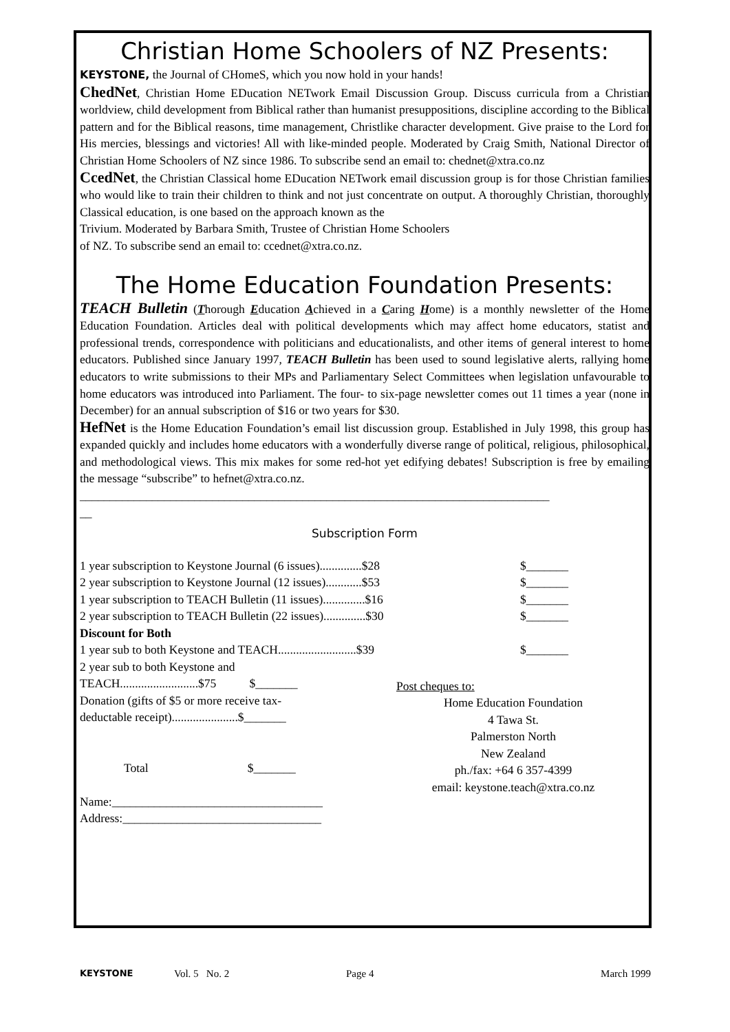Christian Home Schoolers of NZ Presents:
KEYSTONE, the Journal of CHomeS, which you now hold in your hands!
ChedNet, Christian Home EDucation NETwork Email Discussion Group. Discuss curricula from a Christian worldview, child development from Biblical rather than humanist presuppositions, discipline according to the Biblical pattern and for the Biblical reasons, time management, Christlike character development. Give praise to the Lord for His mercies, blessings and victories! All with like-minded people. Moderated by Craig Smith, National Director of Christian Home Schoolers of NZ since 1986. To subscribe send an email to: chednet@xtra.co.nz
CcedNet, the Christian Classical home EDucation NETwork email discussion group is for those Christian families who would like to train their children to think and not just concentrate on output. A thoroughly Christian, thoroughly Classical education, is one based on the approach known as the
Trivium. Moderated by Barbara Smith, Trustee of Christian Home Schoolers
of NZ. To subscribe send an email to: ccednet@xtra.co.nz.
The Home Education Foundation Presents:
TEACH Bulletin (Thorough Education Achieved in a Caring Home) is a monthly newsletter of the Home Education Foundation. Articles deal with political developments which may affect home educators, statist and professional trends, correspondence with politicians and educationalists, and other items of general interest to home educators. Published since January 1997, TEACH Bulletin has been used to sound legislative alerts, rallying home educators to write submissions to their MPs and Parliamentary Select Committees when legislation unfavourable to home educators was introduced into Parliament. The four- to six-page newsletter comes out 11 times a year (none in December) for an annual subscription of $16 or two years for $30.
HefNet is the Home Education Foundation’s email list discussion group. Established in July 1998, this group has expanded quickly and includes home educators with a wonderfully diverse range of political, religious, philosophical, and methodological views. This mix makes for some red-hot yet edifying debates! Subscription is free by emailing the message “subscribe” to hefnet@xtra.co.nz.
______________________________________________________________________________
__
Subscription Form
1 year subscription to Keystone Journal (6 issues)..............$28 $_______
2 year subscription to Keystone Journal (12 issues)............$53 $_______
1 year subscription to TEACH Bulletin (11 issues)..............$16 $_______
2 year subscription to TEACH Bulletin (22 issues)..............$30 $_______
Discount for Both
1 year sub to both Keystone and TEACH..........................$39 $_______
2 year sub to both Keystone and
TEACH..........................$75 $_______
Donation (gifts of $5 or more receive tax-
deductable receipt)......................$_______
Total $_______
Name:___________________________________
Address:_________________________________
Post cheques to:
Home Education Foundation
4 Tawa St.
Palmerston North
New Zealand
ph./fax: +64 6 357-4399
email: keystone.teach@xtra.co.nz
KEYSTONE Vol. 5 No. 2 Page 4 March 1999